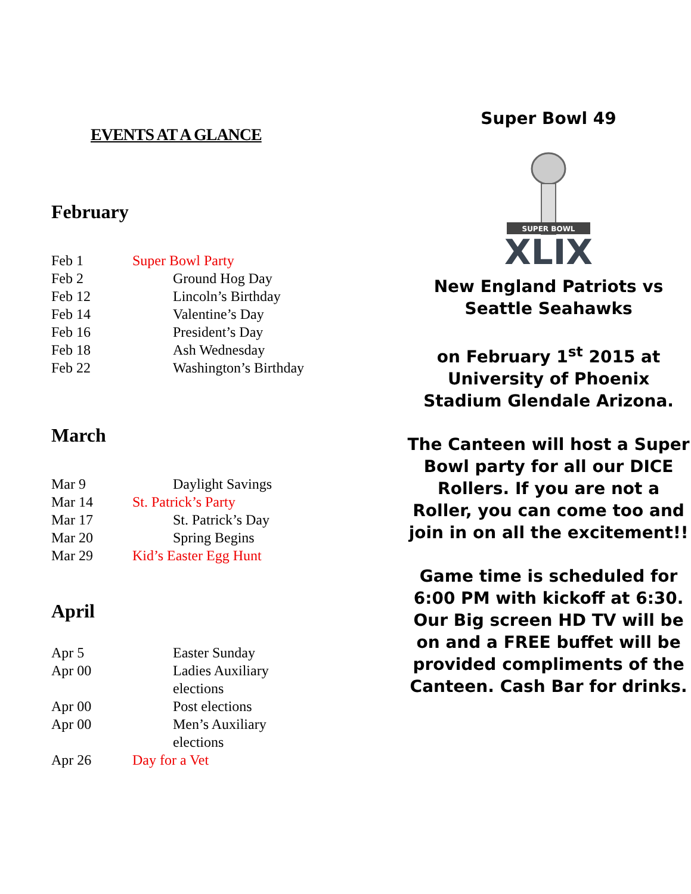EVENTS AT A GLANCE
February
Feb 1 Super Bowl Party
Feb 2 Ground Hog Day
Feb 12 Lincoln’s Birthday
Feb 14 Valentine’s Day
Feb 16 President’s Day
Feb 18 Ash Wednesday
Feb 22 Washington’s Birthday
March
Mar 9 Daylight Savings
Mar 14 St. Patrick’s Party
Mar 17 St. Patrick’s Day
Mar 20 Spring Begins
Mar 29 Kid’s Easter Egg Hunt
April
Apr 5 Easter Sunday
Apr 00 Ladies Auxiliary elections
Apr 00 Post elections
Apr 00 Men’s Auxiliary elections
Apr 26 Day for a Vet
Super Bowl 49
SUPER BOWL
XLIX
New England Patriots vs Seattle Seahawks
on February 1<sup>st</sup> 2015 at University of Phoenix Stadium Glendale Arizona.
The Canteen will host a Super Bowl party for all our DICE Rollers. If you are not a Roller, you can come too and join in on all the excitement!!
Game time is scheduled for 6:00 PM with kickoff at 6:30. Our Big screen HD TV will be on and a FREE buffet will be provided compliments of the Canteen. Cash Bar for drinks.